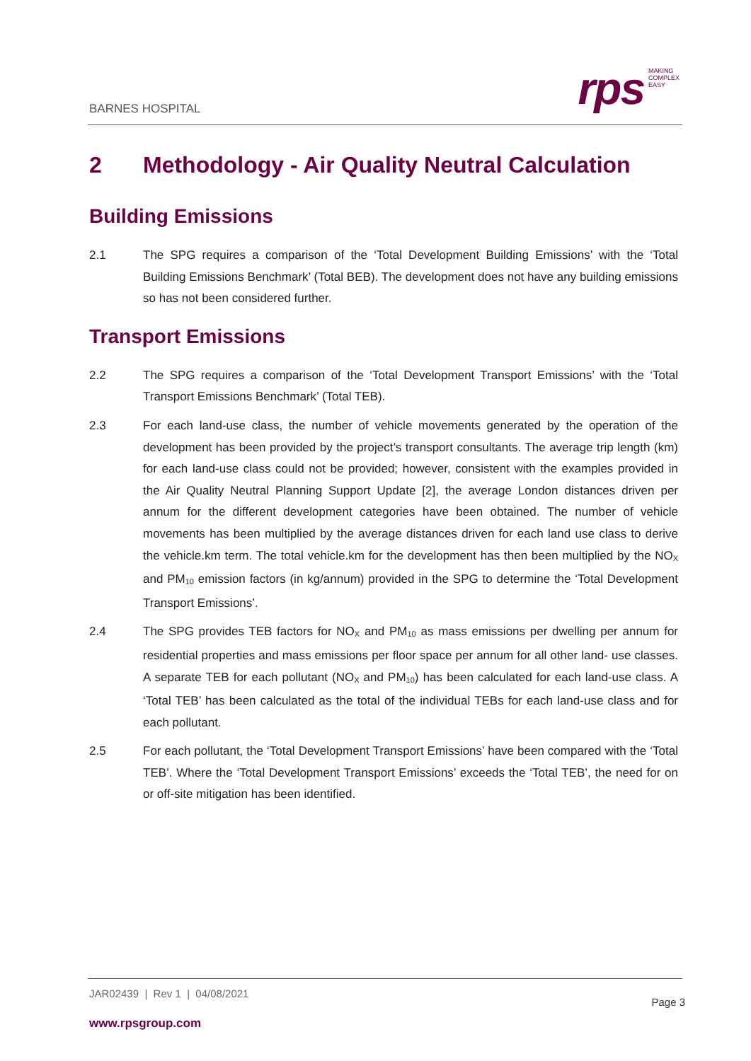BARNES HOSPITAL
rps
MAKING
COMPLEX
EASY
2 Methodology - Air Quality Neutral Calculation
Building Emissions
2.1 The SPG requires a comparison of the ‘Total Development Building Emissions’ with the ‘Total Building Emissions Benchmark’ (Total BEB). The development does not have any building emissions so has not been considered further.
Transport Emissions
2.2 The SPG requires a comparison of the ‘Total Development Transport Emissions’ with the ‘Total Transport Emissions Benchmark’ (Total TEB).
2.3 For each land-use class, the number of vehicle movements generated by the operation of the development has been provided by the project’s transport consultants. The average trip length (km) for each land-use class could not be provided; however, consistent with the examples provided in the Air Quality Neutral Planning Support Update [2], the average London distances driven per annum for the different development categories have been obtained. The number of vehicle movements has been multiplied by the average distances driven for each land use class to derive the vehicle.km term. The total vehicle.km for the development has then been multiplied by the NO<sub>X</sub> and PM<sub>10</sub> emission factors (in kg/annum) provided in the SPG to determine the ‘Total Development Transport Emissions’.
2.4 The SPG provides TEB factors for NO<sub>X</sub> and PM<sub>10</sub> as mass emissions per dwelling per annum for residential properties and mass emissions per floor space per annum for all other land- use classes. A separate TEB for each pollutant (NO<sub>X</sub> and PM<sub>10</sub>) has been calculated for each land-use class. A ‘Total TEB’ has been calculated as the total of the individual TEBs for each land-use class and for each pollutant.
2.5 For each pollutant, the ‘Total Development Transport Emissions’ have been compared with the ‘Total TEB’. Where the ‘Total Development Transport Emissions’ exceeds the ‘Total TEB’, the need for on or off-site mitigation has been identified.
JAR02439 | Rev 1 | 04/08/2021
Page 3
www.rpsgroup.com